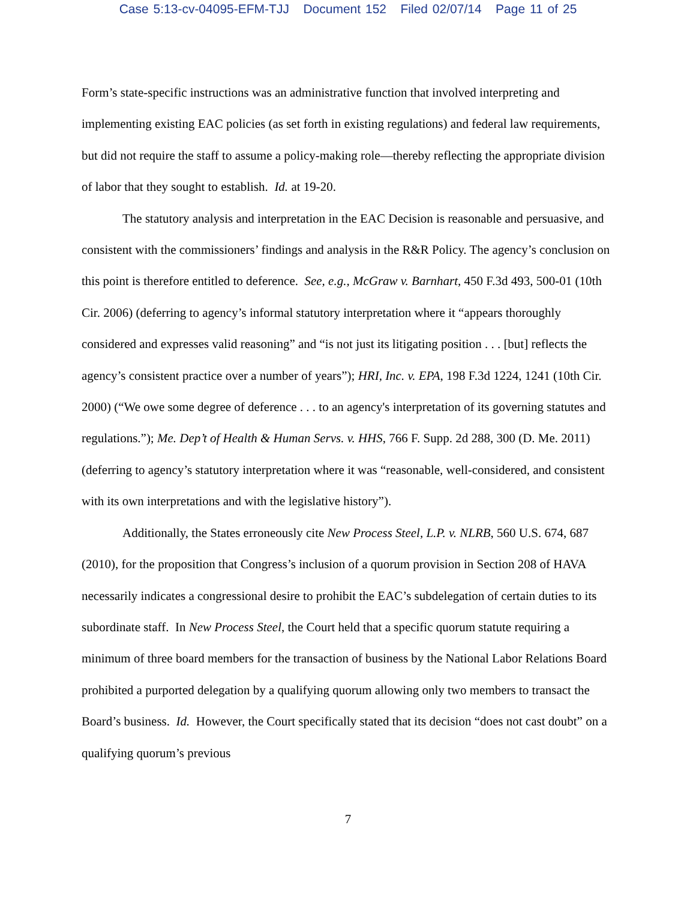Case 5:13-cv-04095-EFM-TJJ Document 152 Filed 02/07/14 Page 11 of 25
Form’s state-specific instructions was an administrative function that involved interpreting and implementing existing EAC policies (as set forth in existing regulations) and federal law requirements, but did not require the staff to assume a policy-making role—thereby reflecting the appropriate division of labor that they sought to establish. Id. at 19-20.
The statutory analysis and interpretation in the EAC Decision is reasonable and persuasive, and consistent with the commissioners’ findings and analysis in the R&R Policy. The agency’s conclusion on this point is therefore entitled to deference. See, e.g., McGraw v. Barnhart, 450 F.3d 493, 500-01 (10th Cir. 2006) (deferring to agency’s informal statutory interpretation where it “appears thoroughly considered and expresses valid reasoning” and “is not just its litigating position . . . [but] reflects the agency’s consistent practice over a number of years”); HRI, Inc. v. EPA, 198 F.3d 1224, 1241 (10th Cir. 2000) (“We owe some degree of deference . . . to an agency's interpretation of its governing statutes and regulations.”); Me. Dep’t of Health & Human Servs. v. HHS, 766 F. Supp. 2d 288, 300 (D. Me. 2011) (deferring to agency’s statutory interpretation where it was “reasonable, well-considered, and consistent with its own interpretations and with the legislative history”).
Additionally, the States erroneously cite New Process Steel, L.P. v. NLRB, 560 U.S. 674, 687 (2010), for the proposition that Congress’s inclusion of a quorum provision in Section 208 of HAVA necessarily indicates a congressional desire to prohibit the EAC’s subdelegation of certain duties to its subordinate staff. In New Process Steel, the Court held that a specific quorum statute requiring a minimum of three board members for the transaction of business by the National Labor Relations Board prohibited a purported delegation by a qualifying quorum allowing only two members to transact the Board’s business. Id. However, the Court specifically stated that its decision “does not cast doubt” on a qualifying quorum’s previous
7